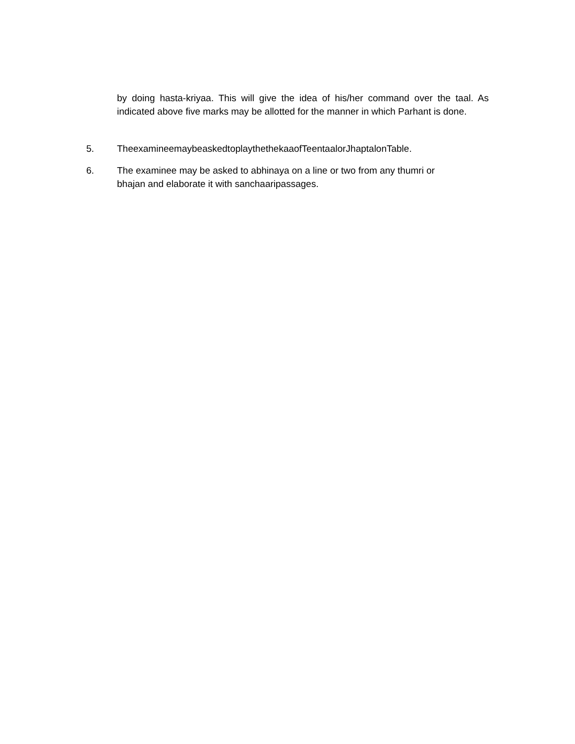by doing hasta-kriyaa. This will give the idea of his/her command over the taal. As indicated above five marks may be allotted for the manner in which Parhant is done.
5. TheexamineemaybeaskedtoplaythethekaaofTeentaalorJhaptalonTable.
6. The examinee may be asked to abhinaya on a line or two from any thumri or
bhajan and elaborate it with sanchaaripassages.